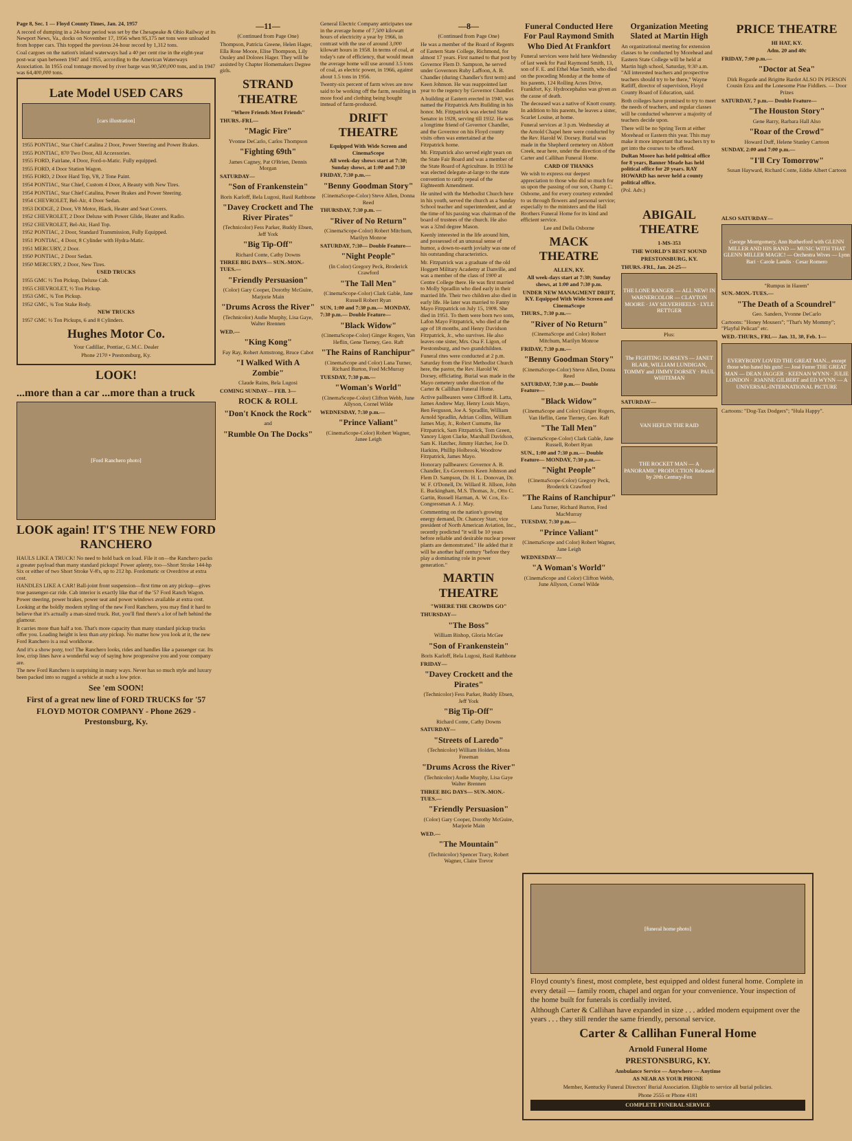Page 8, Sec. 1 — Floyd County Times, Jan. 24, 1957
A record of dumping in a 24-hour period was set by the Chesapeake & Ohio Railway at its Newport News, Va., docks on November 17, 1956 when 95,175 net tons were unloaded from hopper cars. This topped the previous 24-hour record by 1,312 tons.
Coal cargoes on the nation's inland waterways had a 40 per cent rise in the eight-year post-war span between 1947 and 1955, according to the American Waterways Association. In 1955 coal tonnage moved by river barge was 90,500,000 tons, and in 1947 was 64,400,000 tons.
Late Model USED CARS
[cars illustration]
1955 PONTIAC, Star Chief Catalina 2 Door, Power Steering and Power Brakes.
1955 PONTIAC, 870 Two Door, All Accessories.
1955 FORD, Fairlane, 4 Door, Ford-o-Matic. Fully equipped.
1955 FORD, 4 Door Station Wagon.
1955 FORD, 2 Door Hard Top, V8, 2 Tone Paint.
1954 PONTIAC, Star Chief, Custom 4 Door, A Beauty with New Tires.
1954 PONTIAC, Star Chief Catalina, Power Brakes and Power Steering.
1954 CHEVROLET, Bel-Air, 4 Door Sedan.
1953 DODGE, 2 Door, V8 Motor, Black, Heater and Seat Covers.
1952 CHEVROLET, 2 Door Deluxe with Power Glide, Heater and Radio.
1952 CHEVROLET, Bel-Air, Hard Top.
1952 PONTIAC, 2 Door, Standard Transmission, Fully Equipped.
1951 PONTIAC, 4 Door, 8 Cylinder with Hydra-Matic.
1951 MERCURY, 2 Door.
1950 PONTIAC, 2 Door Sedan.
1950 MERCURY, 2 Door, New Tires.
USED TRUCKS
1955 GMC ½ Ton Pickup, Deluxe Cab.
1955 CHEVROLET, ½ Ton Pickup.
1953 GMC, ¾ Ton Pickup.
1952 GMC, ¾ Ton Stake Body.
NEW TRUCKS
1957 GMC ½ Ton Pickups, 6 and 8 Cylinders.
Hughes Motor Co.
Your Cadillac, Pontiac, G.M.C. Dealer
Phone 2170 • Prestonsburg, Ky.
LOOK!
...more than a car ...more than a truck
[Ford Ranchero photo]
LOOK again! IT'S THE NEW FORD RANCHERO
HAULS LIKE A TRUCK! No need to hold back on load. File it on—the Ranchero packs a greater payload than many standard pickups! Power aplenty, too—Short Stroke 144-hp Six or either of two Short Stroke V-8's, up to 212 hp. Fordomatic or Overdrive at extra cost.
HANDLES LIKE A CAR! Ball-joint front suspension—first time on any pickup—gives true passenger-car ride. Cab interior is exactly like that of the '57 Ford Ranch Wagon. Power steering, power brakes, power seat and power windows available at extra cost.
Looking at the boldly modern styling of the new Ford Ranchero, you may find it hard to believe that it's actually a man-sized truck. But, you'll find there's a lot of heft behind the glamour.
It carries more than half a ton. That's more capacity than many standard pickup trucks offer you. Loading height is less than any pickup. No matter how you look at it, the new Ford Ranchero is a real workhorse.
And it's a show pony, too! The Ranchero looks, rides and handles like a passenger car. Its low, crisp lines have a wonderful way of saying how progressive you and your company are.
The new Ford Ranchero is surprising in many ways. Never has so much style and luxury been packed into so rugged a vehicle at such a low price.
See 'em SOON!
First of a great new line of FORD TRUCKS for '57
FLOYD MOTOR COMPANY - Phone 2629 - Prestonsburg, Ky.
—11—
(Continued from Page One)
Thompson, Patricia Greene, Helen Hager, Ella Rose Moore, Elise Thompson, Lily Ousley and Dolores Hager. They will be assisted by Chapter Homemakers Degree girls.
STRAND THEATRE
"Where Friends Meet Friends"
THURS.-FRI.—
"Magic Fire"
Yvonne DeCarlo, Carlos Thompson
"Fighting 69th"
James Cagney, Pat O'Brien, Dennis Morgan
SATURDAY—
"Son of Frankenstein"
Boris Karloff, Bela Lugosi, Basil Rathbone
"Davey Crockett and The River Pirates"
(Technicolor) Fess Parker, Buddy Ebsen, Jeff York
"Big Tip-Off"
Richard Conte, Cathy Downs
THREE BIG DAYS— SUN.-MON.-TUES.—
"Friendly Persuasion"
(Color) Gary Cooper, Dorothy McGuire, Marjorie Main
"Drums Across the River"
(Technicolor) Audie Murphy, Lisa Gaye, Walter Brennen
WED.—
"King Kong"
Fay Ray, Robert Armstrong, Bruce Cabot
"I Walked With A Zombie"
Claude Rains, Bela Lugosi
COMING SUNDAY— FEB. 3—
ROCK & ROLL
"Don't Knock the Rock"
and
"Rumble On The Docks"
General Electric Company anticipates use in the average home of 7,500 kilowatt hours of electricity a year by 1966, in contrast with the use of around 3,000 kilowatt hours in 1958. In terms of coal, at today's rate of efficiency, that would mean the average home will use around 3.5 tons of coal, as electric power, in 1966, against about 1.5 tons in 1956.
Twenty-six percent of farm wives are now said to be working off the farm, resulting in more food and clothing being bought instead of farm-produced.
DRIFT THEATRE
Equipped With Wide Screen and CinemaScope
All week-day shows start at 7:30; Sunday shows, at 1:00 and 7:30
FRIDAY, 7:30 p.m.—
"Benny Goodman Story"
(CinemaScope-Color) Steve Allen, Donna Reed
THURSDAY, 7:30 p.m. —
"River of No Return"
(CinemaScope-Color) Robert Mitchum, Marilyn Monroe
SATURDAY, 7:30— Double Feature—
"Night People"
(In Color) Gregory Peck, Broderick Crawford
"The Tall Men"
(CinemaScope-Color) Clark Gable, Jane Russell Robert Ryan
SUN, 1:00 and 7:30 p.m.— MONDAY, 7:30 p.m.— Double Feature—
"Black Widow"
(CinemaScope-Color) Ginger Rogers, Van Heflin, Gene Tierney, Geo. Raft
"The Rains of Ranchipur"
(CinemaScope and Color) Lana Turner, Richard Burton, Fred McMurray
TUESDAY, 7:30 p.m.—
"Woman's World"
(CinemaScope-Color) Clifton Webb, June Allyson, Cornel Wilde
WEDNESDAY, 7:30 p.m.—
"Prince Valiant"
(CinemaScope-Color) Robert Wagner, Janee Leigh
—8—
(Continued from Page One)
He was a member of the Board of Regents of Eastern State College, Richmond, for almost 17 years. First named to that post by Governor Flem D. Sampson, he served under Governors Ruby Laffoon, A. B. Chandler (during Chandler's first term) and Keen Johnson. He was reappointed last year to the regency by Governor Chandler.
A building at Eastern erected in 1940, was named the Fitzpatrick Arts Building in his honor. Mr. Fitzpatrick was elected State Senator in 1928, serving till 1932. He was a longtime friend of Governor Chandler, and the Governor on his Floyd county visits often was entertained at the Fitzpatrick home.
Mr. Fitzpatrick also served eight years on the State Fair Board and was a member of the State Board of Agriculture. In 1933 he was elected delegate-at-large to the state convention to ratify repeal of the Eighteenth Amendment.
He united with the Methodist Church here in his youth, served the church as a Sunday School teacher and superintendent, and at the time of his passing was chairman of the board of trustees of the church. He also was a 32nd degree Mason.
Keenly interested in the life around him, and possessed of an unusual sense of humor, a down-to-earth jovialty was one of his outstanding characteristics.
Mr. Fitzpatrick was a graduate of the old Hoggett Military Academy at Danville, and was a member of the class of 1900 at Centre College there. He was first married to Molly Spradlin who died early in their married life. Their two children also died in early life. He later was married to Fanny Mayo Fitzpatrick on July 15, 1908. She died in 1951. To them were born two sons, Lafon Mayo Fitzpatrick, who died at the age of 18 months, and Henry Davidson Fitzpatrick, Jr., who survives. He also leaves one sister, Mrs. Osa F. Ligon, of Prestonsburg, and two grandchildren.
Funeral rites were conducted at 2 p.m. Saturday from the First Methodist Church here, the pastor, the Rev. Harold W. Dorsey, officiating. Burial was made in the Mayo cemetery under direction of the Carter & Callihan Funeral Home.
Active pallbearers were Clifford B. Latta, James Andrew May, Henry Louis Mayo, Ben Ferguson, Joe A. Spradlin, William Arnold Spradlin, Adrian Collins, William James May, Jr., Robert Curnutte, Ike Fitzpatrick, Sam Fitzpatrick, Tom Green, Yancey Ligon Clarke, Marshall Davidson, Sam K. Hatcher, Jimmy Hatcher, Joe D. Harkins, Phillip Holbrook, Woodrow Fitzpatrick, James Mayo.
Honorary pallbearers: Governor A. B. Chandler, Ex-Governors Keen Johnson and Flem D. Sampson, Dr. H. L. Donovan, Dr. W. F. O'Donell, Dr. Willard R. Jillson, John E. Buckingham, M.S. Thomas, Jr., Otto C. Gartin, Russell Harman, A. W. Cox, Ex-Congressman A. J. May.
Commenting on the nation's growing energy demand, Dr. Chancey Starr, vice president of North American Aviation, Inc., recently predicted "it will be 10 years before reliable and desirable nuclear power plants are demonstrated." He added that it will be another half century "before they play a dominating role in power generation."
MARTIN THEATRE
"WHERE THE CROWDS GO"
THURSDAY—
"The Boss"
William Bishop, Gloria McGee
"Son of Frankenstein"
Boris Karloff, Bela Lugosi, Basil Rathbone
FRIDAY—
"Davey Crockett and the Pirates"
(Technicolor) Fess Parker, Buddy Ebsen, Jeff York
"Big Tip-Off"
Richard Conte, Cathy Downs
SATURDAY—
"Streets of Laredo"
(Technicolor) William Holden, Mona Freeman
"Drums Across the River"
(Technicolor) Audie Murphy, Lisa Gaye Walter Brennen
THREE BIG DAYS— SUN.-MON.-TUES.—
"Friendly Persuasion"
(Color) Gary Cooper, Dorothy McGuire, Marjorie Main
WED.—
"The Mountain"
(Technicolor) Spencer Tracy, Robert Wagner, Claire Trevor
Funeral Conducted Here For Paul Raymond Smith Who Died At Frankfort
Funeral services were held here Wednesday of last week for Paul Raymond Smith, 13, son of F. E. and Ethel Mae Smith, who died on the preceding Monday at the home of his parents, 124 Rolling Acres Drive, Frankfort, Ky. Hydrocephalus was given as the cause of death.
The deceased was a native of Knott county. In addition to his parents, he leaves a sister, Scarlet Louise, at home.
Funeral services at 3 p.m. Wednesday at the Arnold Chapel here were conducted by the Rev. Harold W. Dorsey. Burial was made in the Shepherd cemetery on Abbott Creek, near here, under the direction of the Carter and Callihan Funeral Home.
CARD OF THANKS
We wish to express our deepest appreciation to those who did so much for us upon the passing of our son, Champ C. Osborne, and for every courtesy extended to us through flowers and personal service; especially to the ministers and the Hall Brothers Funeral Home for its kind and efficient service.
Lee and Della Osborne
MACK THEATRE
ALLEN, KY.
All week-days start at 7:30; Sunday shows, at 1:00 and 7:30 p.m.
UNDER NEW MANAGMENT DRIFT, KY. Equipped With Wide Screen and CinemaScope
THURS., 7:30 p.m.—
"River of No Return"
(CinemaScope and Color) Robert Mitchum, Marilyn Monroe
FRIDAY, 7:30 p.m.—
"Benny Goodman Story"
(CinemaScope-Color) Steve Allen, Donna Reed
SATURDAY, 7:30 p.m.— Double Feature—
"Black Widow"
(CinemaScope and Color) Ginger Rogers, Van Heflin, Gene Tierney, Geo. Raft
"The Tall Men"
(CinemaScope-Color) Clark Gable, Jane Russell, Robert Ryan
SUN., 1:00 and 7:30 p.m.— Double Feature— MONDAY, 7:30 p.m.—
"Night People"
(CinemaScope-Color) Gregory Peck, Broderick Crawford
"The Rains of Ranchipur"
Lana Turner, Richard Burton, Fred MacMurray
TUESDAY, 7:30 p.m.—
"Prince Valiant"
(CinemaScope and Color) Robert Wagner, Jane Leigh
WEDNESDAY—
"A Woman's World"
(CinemaScope and Color) Clifton Webb, June Allyson, Cornel Wilde
Organization Meeting Slated at Martin High
An organizational meeting for extension classes to be conducted by Morehead and Eastern State College will be held at Martin high school, Saturday, 9:30 a.m. "All interested teachers and prospective teachers should try to be there," Wayne Ratliff, director of supervision, Floyd County Board of Education, said.
Both colleges have promised to try to meet the needs of teachers, and regular classes will be conducted wherever a majority of teachers decide upon.
There will be no Spring Term at either Morehead or Eastern this year. This may make it more important that teachers try to get into the courses to be offered.
DuRan Moore has held political office for 8 years, Banner Meade has held political office for 20 years. RAY HOWARD has never held a county political office.
(Pol. Adv.)
ABIGAIL THEATRE
1-MS-353
THE WORLD'S BEST SOUND
PRESTONSBURG, KY.
THURS.-FRI., Jan. 24-25—
THE LONE RANGER — ALL NEW! IN WARNERCOLOR — CLAYTON MOORE · JAY SILVERHEELS · LYLE BETTGER
Plus:
The FIGHTING DORSEYS — JANET BLAIR, WILLIAM LUNDIGAN, TOMMY and JIMMY DORSEY · PAUL WHITEMAN
SATURDAY—
VAN HEFLIN THE RAID
THE ROCKET MAN — A PANORAMIC PRODUCTION Released by 20th Century-Fox
PRICE THEATRE
HI HAT, KY.
Adm. 20 and 40c
FRIDAY, 7:00 p.m.—
"Doctor at Sea"
Dirk Bogarde and Brigitte Bardot ALSO IN PERSON Cousin Ezra and the Lonesome Pine Fiddlers. — Door Prizes
SATURDAY, 7 p.m.— Double Feature—
"The Houston Story"
Gene Barry, Barbara Hall Also
"Roar of the Crowd"
Howard Duff, Helene Stanley Cartoon
SUNDAY, 2:00 and 7:00 p.m.—
"I'll Cry Tomorrow"
Susan Hayward, Richard Conte, Eddie Albert Cartoon
ALSO SATURDAY—
George Montgomery, Ann Rutherford with GLENN MILLER AND HIS BAND — MUSIC WITH THAT GLENN MILLER MAGIC! — Orchestra Wives — Lynn Bari · Carole Landis · Cesar Romero
"Rumpus in Harem"
SUN.-MON.-TUES.—
"The Death of a Scoundrel"
Geo. Sanders, Yvonne DeCarlo
Cartoons: "Honey Mousers"; "That's My Mommy"; "Playful Pelican" etc.
WED.-THURS., FRI.— Jan. 31, 30, Feb. 1—
EVERYBODY LOVED THE GREAT MAN... except those who hated his guts! — José Ferrer THE GREAT MAN — DEAN JAGGER · KEENAN WYNN · JULIE LONDON · JOANNE GILBERT and ED WYNN — A UNIVERSAL-INTERNATIONAL PICTURE
Cartoons: "Dog-Tax Dodgers"; "Hula Happy".
[funeral home photo]
Floyd county's finest, most complete, best equipped and oldest funeral home. Complete in every detail — family room, chapel and organ for your convenience. Your inspection of the home built for funerals is cordially invited.
Although Carter & Callihan have expanded in size . . . added modern equipment over the years . . . they still render the same friendly, personal service.
Carter & Callihan Funeral Home
Arnold Funeral Home
PRESTONSBURG, KY.
Ambulance Service — Anywhere — Anytime
AS NEAR AS YOUR PHONE
Member, Kentucky Funeral Directors' Burial Association. Eligible to service all burial policies.
Phone 2555 or Phone 4181
COMPLETE FUNERAL SERVICE